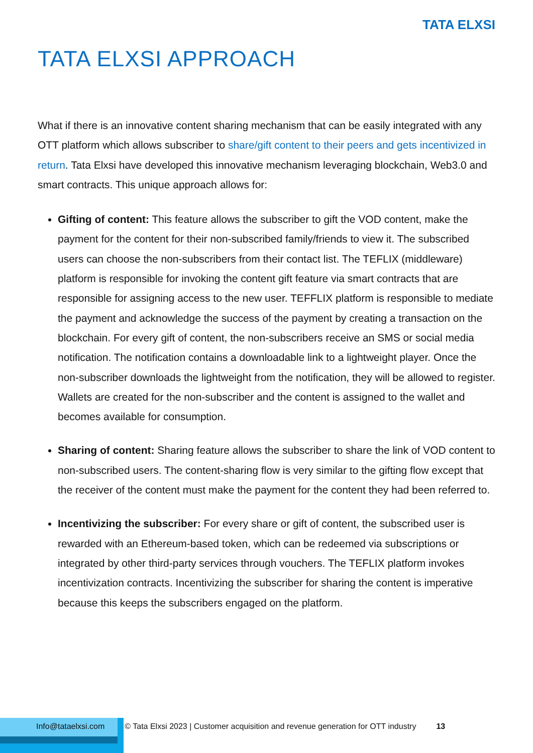TATA ELXSI
TATA ELXSI APPROACH
What if there is an innovative content sharing mechanism that can be easily integrated with any OTT platform which allows subscriber to share/gift content to their peers and gets incentivized in return. Tata Elxsi have developed this innovative mechanism leveraging blockchain, Web3.0 and smart contracts. This unique approach allows for:
Gifting of content: This feature allows the subscriber to gift the VOD content, make the payment for the content for their non-subscribed family/friends to view it. The subscribed users can choose the non-subscribers from their contact list. The TEFLIX (middleware) platform is responsible for invoking the content gift feature via smart contracts that are responsible for assigning access to the new user. TEFFLIX platform is responsible to mediate the payment and acknowledge the success of the payment by creating a transaction on the blockchain. For every gift of content, the non-subscribers receive an SMS or social media notification. The notification contains a downloadable link to a lightweight player. Once the non-subscriber downloads the lightweight from the notification, they will be allowed to register. Wallets are created for the non-subscriber and the content is assigned to the wallet and becomes available for consumption.
Sharing of content: Sharing feature allows the subscriber to share the link of VOD content to non-subscribed users. The content-sharing flow is very similar to the gifting flow except that the receiver of the content must make the payment for the content they had been referred to.
Incentivizing the subscriber: For every share or gift of content, the subscribed user is rewarded with an Ethereum-based token, which can be redeemed via subscriptions or integrated by other third-party services through vouchers. The TEFLIX platform invokes incentivization contracts. Incentivizing the subscriber for sharing the content is imperative because this keeps the subscribers engaged on the platform.
Info@tataelxsi.com © Tata Elxsi 2023 | Customer acquisition and revenue generation for OTT industry 13